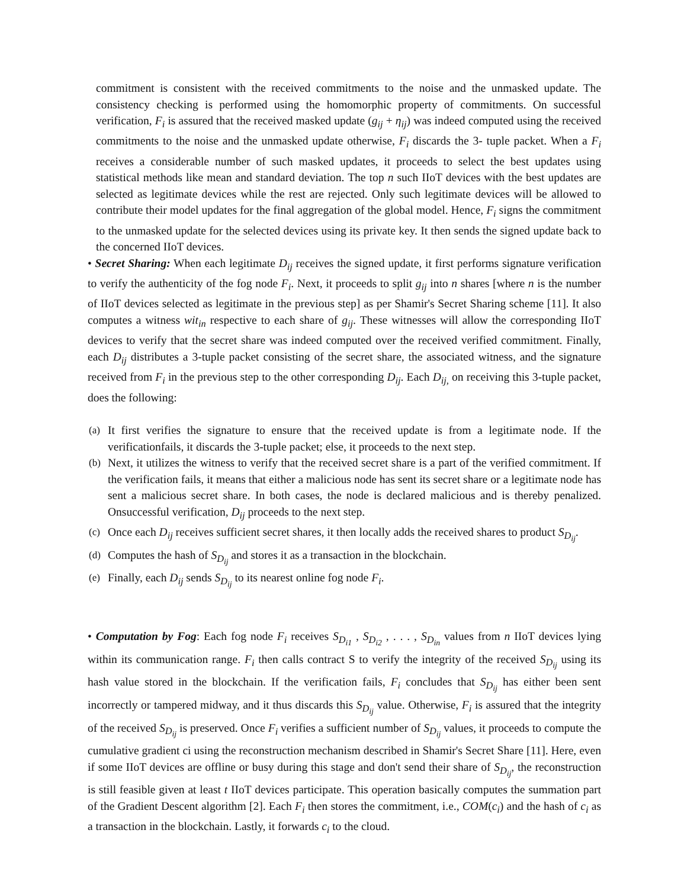commitment is consistent with the received commitments to the noise and the unmasked update. The consistency checking is performed using the homomorphic property of commitments. On successful verification, F<sub>i</sub> is assured that the received masked update (g<sub>ij</sub> + η<sub>ij</sub>) was indeed computed using the received commitments to the noise and the unmasked update otherwise, F<sub>i</sub> discards the 3- tuple packet. When a F<sub>i</sub> receives a considerable number of such masked updates, it proceeds to select the best updates using statistical methods like mean and standard deviation. The top n such IIoT devices with the best updates are selected as legitimate devices while the rest are rejected. Only such legitimate devices will be allowed to contribute their model updates for the final aggregation of the global model. Hence, F<sub>i</sub> signs the commitment to the unmasked update for the selected devices using its private key. It then sends the signed update back to the concerned IIoT devices.
• Secret Sharing: When each legitimate D<sub>ij</sub> receives the signed update, it first performs signature verification to verify the authenticity of the fog node F<sub>i</sub>. Next, it proceeds to split g<sub>ij</sub> into n shares [where n is the number of IIoT devices selected as legitimate in the previous step] as per Shamir's Secret Sharing scheme [11]. It also computes a witness wit<sub>in</sub> respective to each share of g<sub>ij</sub>. These witnesses will allow the corresponding IIoT devices to verify that the secret share was indeed computed over the received verified commitment. Finally, each D<sub>ij</sub> distributes a 3-tuple packet consisting of the secret share, the associated witness, and the signature received from F<sub>i</sub> in the previous step to the other corresponding D<sub>ij</sub>. Each D<sub>ij,</sub> on receiving this 3-tuple packet, does the following:
(a) It first verifies the signature to ensure that the received update is from a legitimate node. If the verificationfails, it discards the 3-tuple packet; else, it proceeds to the next step.
(b) Next, it utilizes the witness to verify that the received secret share is a part of the verified commitment. If the verification fails, it means that either a malicious node has sent its secret share or a legitimate node has sent a malicious secret share. In both cases, the node is declared malicious and is thereby penalized. Onsuccessful verification, D<sub>ij</sub> proceeds to the next step.
(c) Once each D<sub>ij</sub> receives sufficient secret shares, it then locally adds the received shares to product S<sub>D<sub>ij</sub></sub>.
(d) Computes the hash of S<sub>D<sub>ij</sub></sub> and stores it as a transaction in the blockchain.
(e) Finally, each D<sub>ij</sub> sends S<sub>D<sub>ij</sub></sub> to its nearest online fog node F<sub>i</sub>.
• Computation by Fog: Each fog node F<sub>i</sub> receives S<sub>D<sub>i1</sub></sub> , S<sub>D<sub>i2</sub></sub> , . . . , S<sub>D<sub>in</sub></sub> values from n IIoT devices lying within its communication range. F<sub>i</sub> then calls contract S to verify the integrity of the received S<sub>D<sub>ij</sub></sub> using its hash value stored in the blockchain. If the verification fails, F<sub>i</sub> concludes that S<sub>D<sub>ij</sub></sub> has either been sent incorrectly or tampered midway, and it thus discards this S<sub>D<sub>ij</sub></sub> value. Otherwise, F<sub>i</sub> is assured that the integrity of the received S<sub>D<sub>ij</sub></sub> is preserved. Once F<sub>i</sub> verifies a sufficient number of S<sub>D<sub>ij</sub></sub> values, it proceeds to compute the cumulative gradient ci using the reconstruction mechanism described in Shamir's Secret Share [11]. Here, even if some IIoT devices are offline or busy during this stage and don't send their share of S<sub>D<sub>ij</sub></sub>, the reconstruction is still feasible given at least t IIoT devices participate. This operation basically computes the summation part of the Gradient Descent algorithm [2]. Each F<sub>i</sub> then stores the commitment, i.e., COM(c<sub>i</sub>) and the hash of c<sub>i</sub> as a transaction in the blockchain. Lastly, it forwards c<sub>i</sub> to the cloud.